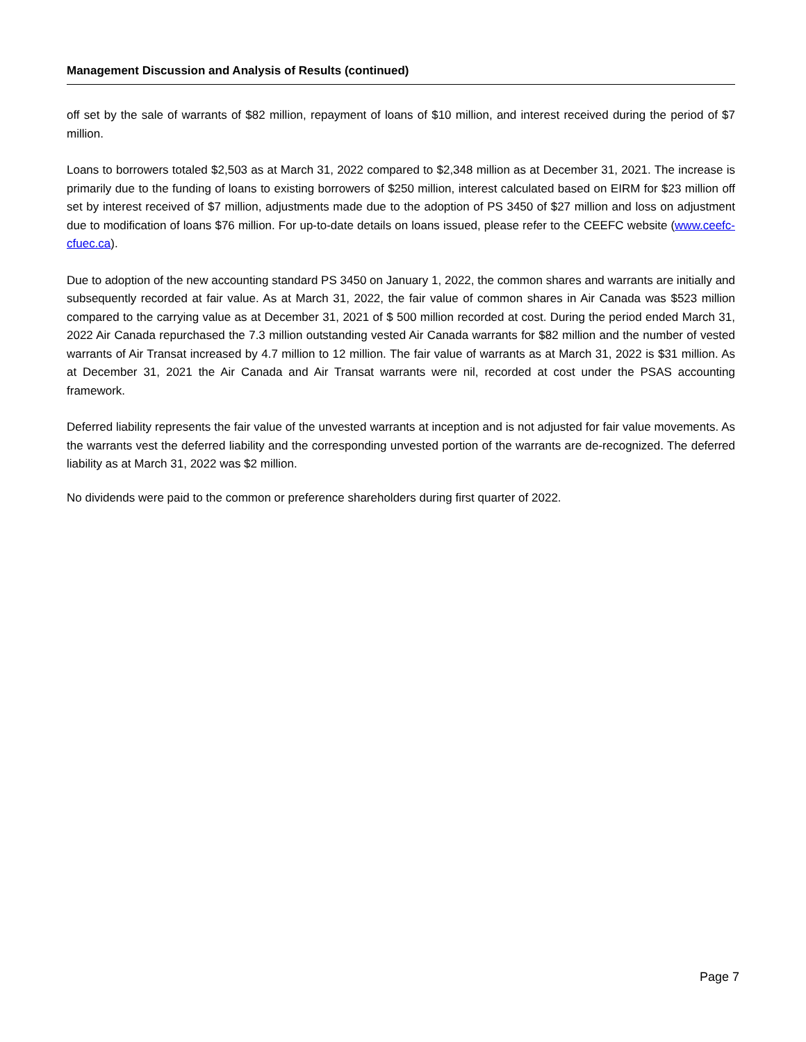Management Discussion and Analysis of Results (continued)
off set by the sale of warrants of $82 million, repayment of loans of $10 million, and interest received during the period of $7 million.
Loans to borrowers totaled $2,503 as at March 31, 2022 compared to $2,348 million as at December 31, 2021. The increase is primarily due to the funding of loans to existing borrowers of $250 million, interest calculated based on EIRM for $23 million off set by interest received of $7 million, adjustments made due to the adoption of PS 3450 of $27 million and loss on adjustment due to modification of loans $76 million. For up-to-date details on loans issued, please refer to the CEEFC website (www.ceefc-cfuec.ca).
Due to adoption of the new accounting standard PS 3450 on January 1, 2022, the common shares and warrants are initially and subsequently recorded at fair value. As at March 31, 2022, the fair value of common shares in Air Canada was $523 million compared to the carrying value as at December 31, 2021 of $ 500 million recorded at cost. During the period ended March 31, 2022 Air Canada repurchased the 7.3 million outstanding vested Air Canada warrants for $82 million and the number of vested warrants of Air Transat increased by 4.7 million to 12 million. The fair value of warrants as at March 31, 2022 is $31 million. As at December 31, 2021 the Air Canada and Air Transat warrants were nil, recorded at cost under the PSAS accounting framework.
Deferred liability represents the fair value of the unvested warrants at inception and is not adjusted for fair value movements. As the warrants vest the deferred liability and the corresponding unvested portion of the warrants are de-recognized. The deferred liability as at March 31, 2022 was $2 million.
No dividends were paid to the common or preference shareholders during first quarter of 2022.
Page 7